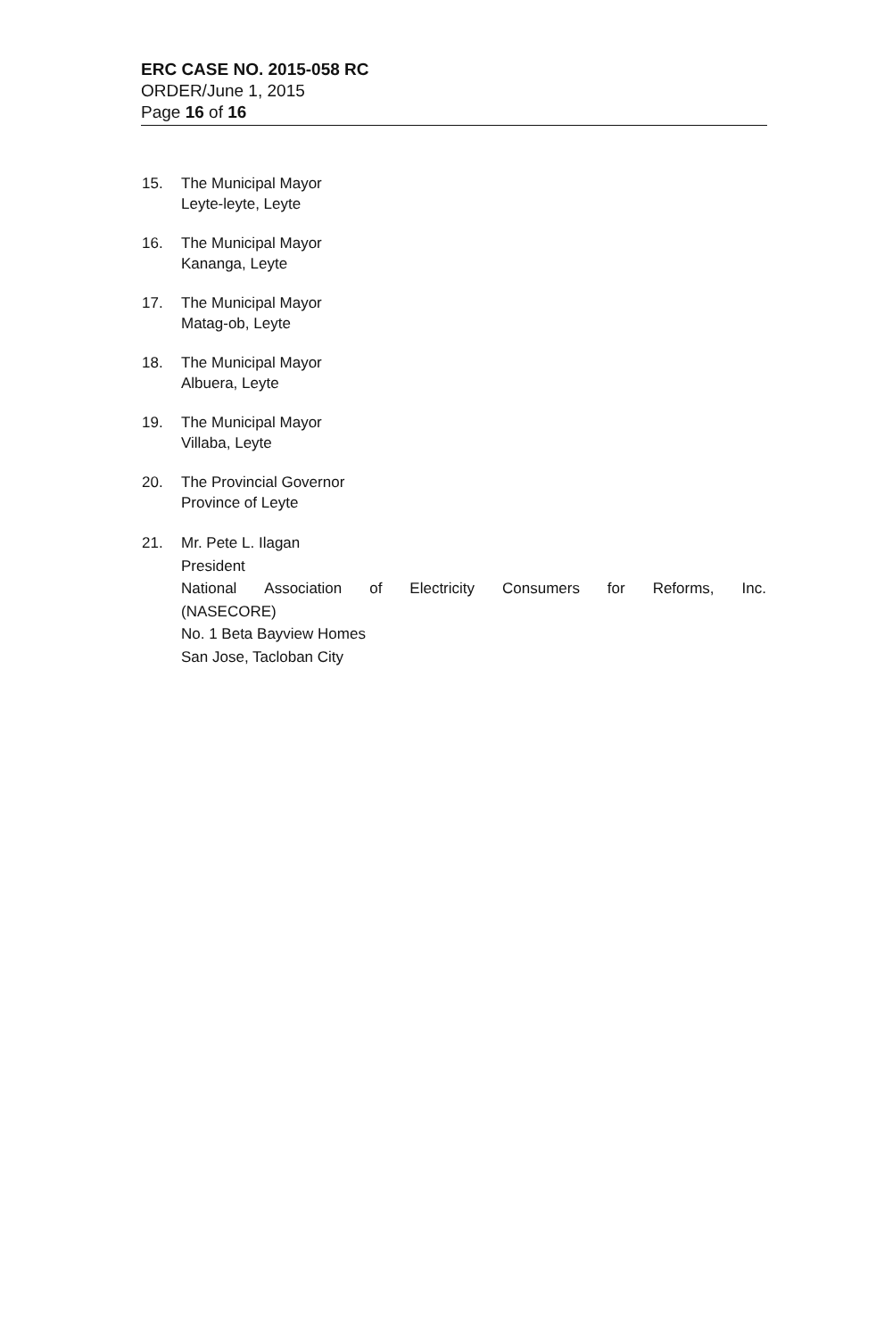ERC CASE NO. 2015-058 RC
ORDER/June 1, 2015
Page 16 of 16
15. The Municipal Mayor
Leyte-leyte, Leyte
16. The Municipal Mayor
Kananga, Leyte
17. The Municipal Mayor
Matag-ob, Leyte
18. The Municipal Mayor
Albuera, Leyte
19. The Municipal Mayor
Villaba, Leyte
20. The Provincial Governor
Province of Leyte
21. Mr. Pete L. Ilagan
President
National Association of Electricity Consumers for Reforms, Inc.
(NASECORE)
No. 1 Beta Bayview Homes
San Jose, Tacloban City